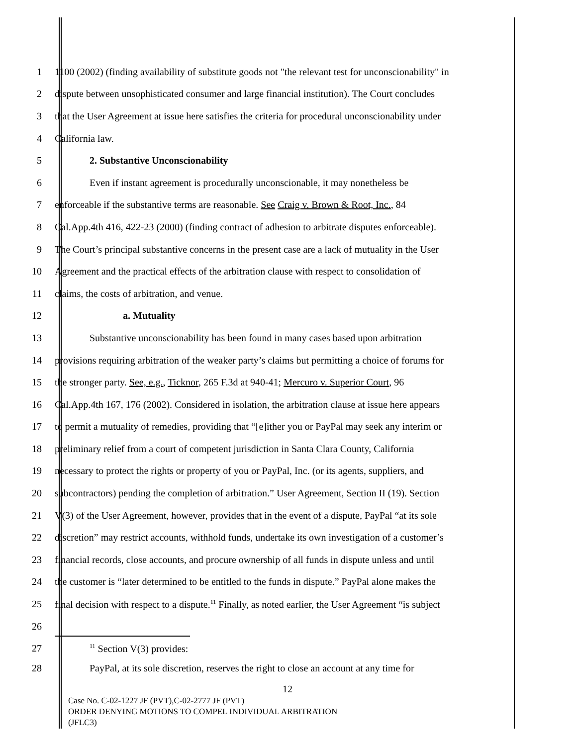1 1100 (2002) (finding availability of substitute goods not "the relevant test for unconscionability" in
2 dispute between unsophisticated consumer and large financial institution). The Court concludes
3 that the User Agreement at issue here satisfies the criteria for procedural unconscionability under
4 California law.
5 2. Substantive Unconscionability
6 Even if instant agreement is procedurally unconscionable, it may nonetheless be
7 enforceable if the substantive terms are reasonable. See Craig v. Brown & Root, Inc., 84
8 Cal.App.4th 416, 422-23 (2000) (finding contract of adhesion to arbitrate disputes enforceable).
9 The Court’s principal substantive concerns in the present case are a lack of mutuality in the User
10 Agreement and the practical effects of the arbitration clause with respect to consolidation of
11 claims, the costs of arbitration, and venue.
12 a. Mutuality
13 Substantive unconscionability has been found in many cases based upon arbitration
14 provisions requiring arbitration of the weaker party’s claims but permitting a choice of forums for
15 the stronger party. See, e.g., Ticknor, 265 F.3d at 940-41; Mercuro v. Superior Court, 96
16 Cal.App.4th 167, 176 (2002). Considered in isolation, the arbitration clause at issue here appears
17 to permit a mutuality of remedies, providing that “[e]ither you or PayPal may seek any interim or
18 preliminary relief from a court of competent jurisdiction in Santa Clara County, California
19 necessary to protect the rights or property of you or PayPal, Inc. (or its agents, suppliers, and
20 subcontractors) pending the completion of arbitration.” User Agreement, Section II (19). Section
21 V(3) of the User Agreement, however, provides that in the event of a dispute, PayPal “at its sole
22 discretion” may restrict accounts, withhold funds, undertake its own investigation of a customer’s
23 financial records, close accounts, and procure ownership of all funds in dispute unless and until
24 the customer is “later determined to be entitled to the funds in dispute.” PayPal alone makes the
25 final decision with respect to a dispute.<sup>11</sup> Finally, as noted earlier, the User Agreement “is subject
26
27<sup>11</sup> Section V(3) provides:
28 PayPal, at its sole discretion, reserves the right to close an account at any time for
12
Case No. C-02-1227 JF (PVT),C-02-2777 JF (PVT)
ORDER DENYING MOTIONS TO COMPEL INDIVIDUAL ARBITRATION
(JFLC3)